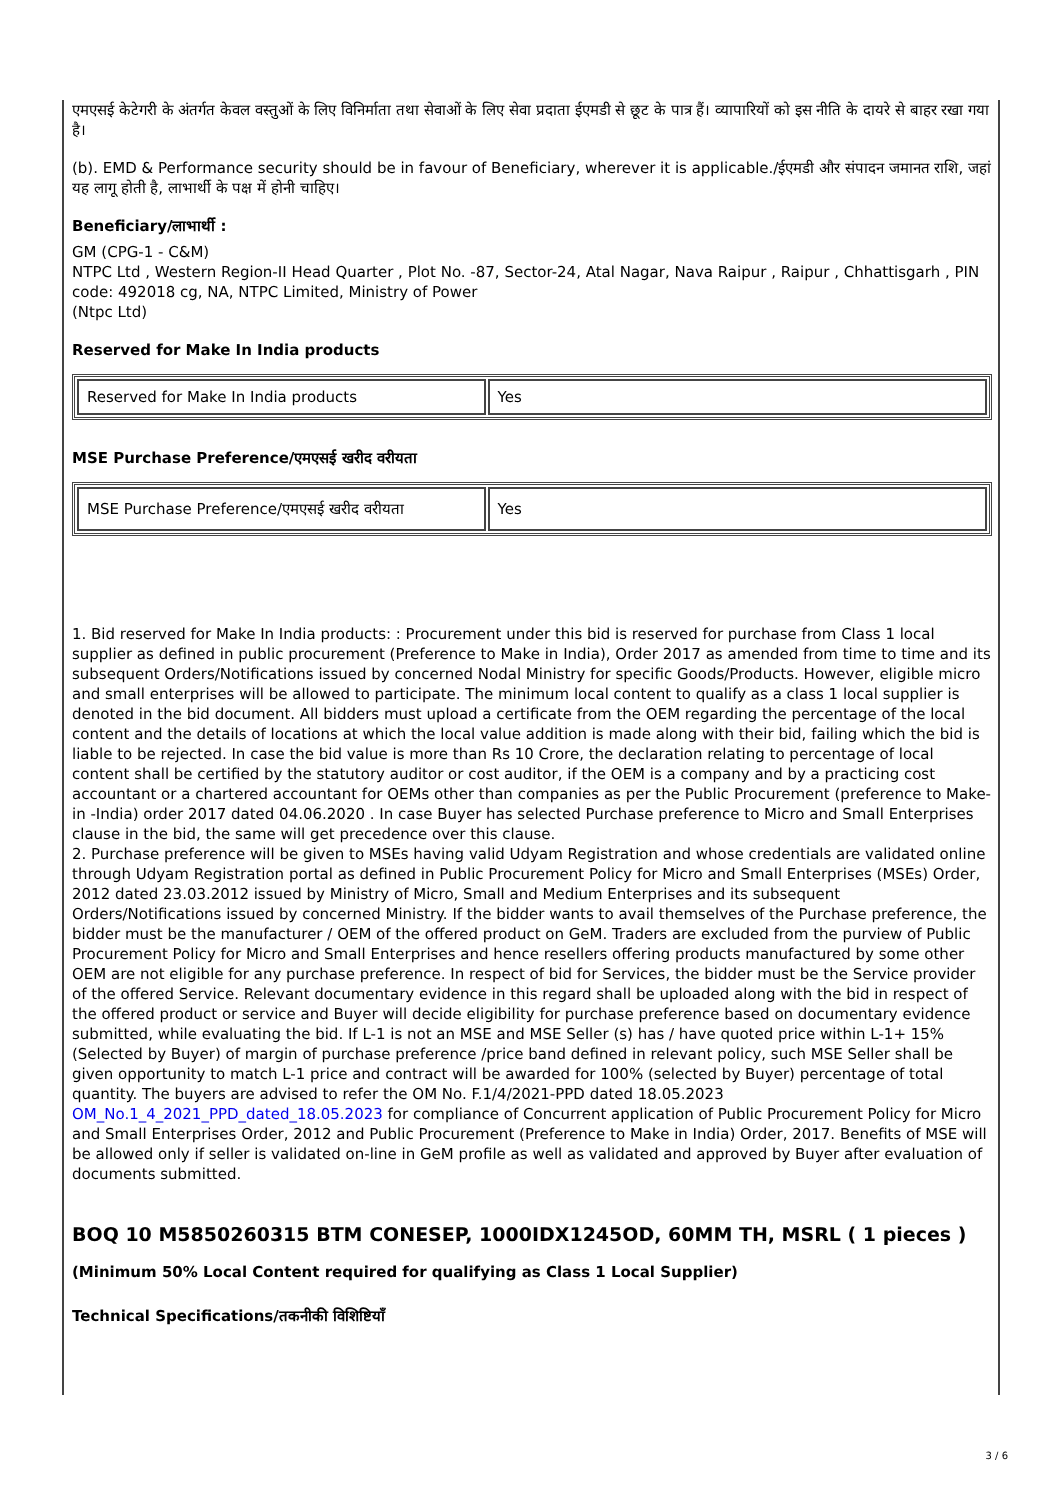एमएसई केटेगरी के अंतर्गत केवल वस्तुओं के लिए विनिर्माता तथा सेवाओं के लिए सेवा प्रदाता ईएमडी से छूट के पात्र हैं। व्यापारियों को इस नीति के दायरे से बाहर रखा गया है।
(b). EMD & Performance security should be in favour of Beneficiary, wherever it is applicable./ईएमडी और संपादन जमानत राशि, जहां यह लागू होती है, लाभार्थी के पक्ष में होनी चाहिए।
Beneficiary/लाभार्थी :
GM (CPG-1 - C&M)
NTPC Ltd , Western Region-II Head Quarter , Plot No. -87, Sector-24, Atal Nagar, Nava Raipur , Raipur , Chhattisgarh , PIN code: 492018 cg, NA, NTPC Limited, Ministry of Power
(Ntpc Ltd)
Reserved for Make In India products
| Reserved for Make In India products | Yes |
MSE Purchase Preference/एमएसई खरीद वरीयता
| MSE Purchase Preference/एमएसई खरीद वरीयता | Yes |
1. Bid reserved for Make In India products: : Procurement under this bid is reserved for purchase from Class 1 local supplier as defined in public procurement (Preference to Make in India), Order 2017 as amended from time to time and its subsequent Orders/Notifications issued by concerned Nodal Ministry for specific Goods/Products. However, eligible micro and small enterprises will be allowed to participate. The minimum local content to qualify as a class 1 local supplier is denoted in the bid document. All bidders must upload a certificate from the OEM regarding the percentage of the local content and the details of locations at which the local value addition is made along with their bid, failing which the bid is liable to be rejected. In case the bid value is more than Rs 10 Crore, the declaration relating to percentage of local content shall be certified by the statutory auditor or cost auditor, if the OEM is a company and by a practicing cost accountant or a chartered accountant for OEMs other than companies as per the Public Procurement (preference to Make-in -India) order 2017 dated 04.06.2020 . In case Buyer has selected Purchase preference to Micro and Small Enterprises clause in the bid, the same will get precedence over this clause.
2. Purchase preference will be given to MSEs having valid Udyam Registration and whose credentials are validated online through Udyam Registration portal as defined in Public Procurement Policy for Micro and Small Enterprises (MSEs) Order, 2012 dated 23.03.2012 issued by Ministry of Micro, Small and Medium Enterprises and its subsequent Orders/Notifications issued by concerned Ministry. If the bidder wants to avail themselves of the Purchase preference, the bidder must be the manufacturer / OEM of the offered product on GeM. Traders are excluded from the purview of Public Procurement Policy for Micro and Small Enterprises and hence resellers offering products manufactured by some other OEM are not eligible for any purchase preference. In respect of bid for Services, the bidder must be the Service provider of the offered Service. Relevant documentary evidence in this regard shall be uploaded along with the bid in respect of the offered product or service and Buyer will decide eligibility for purchase preference based on documentary evidence submitted, while evaluating the bid. If L-1 is not an MSE and MSE Seller (s) has / have quoted price within L-1+ 15% (Selected by Buyer) of margin of purchase preference /price band defined in relevant policy, such MSE Seller shall be given opportunity to match L-1 price and contract will be awarded for 100% (selected by Buyer) percentage of total quantity. The buyers are advised to refer the OM No. F.1/4/2021-PPD dated 18.05.2023 OM_No.1_4_2021_PPD_dated_18.05.2023 for compliance of Concurrent application of Public Procurement Policy for Micro and Small Enterprises Order, 2012 and Public Procurement (Preference to Make in India) Order, 2017. Benefits of MSE will be allowed only if seller is validated on-line in GeM profile as well as validated and approved by Buyer after evaluation of documents submitted.
BOQ 10 M5850260315 BTM CONESEP, 1000IDX1245OD, 60MM TH, MSRL ( 1 pieces )
(Minimum 50% Local Content required for qualifying as Class 1 Local Supplier)
Technical Specifications/तकनीकी विशिष्टियाँ
3 / 6